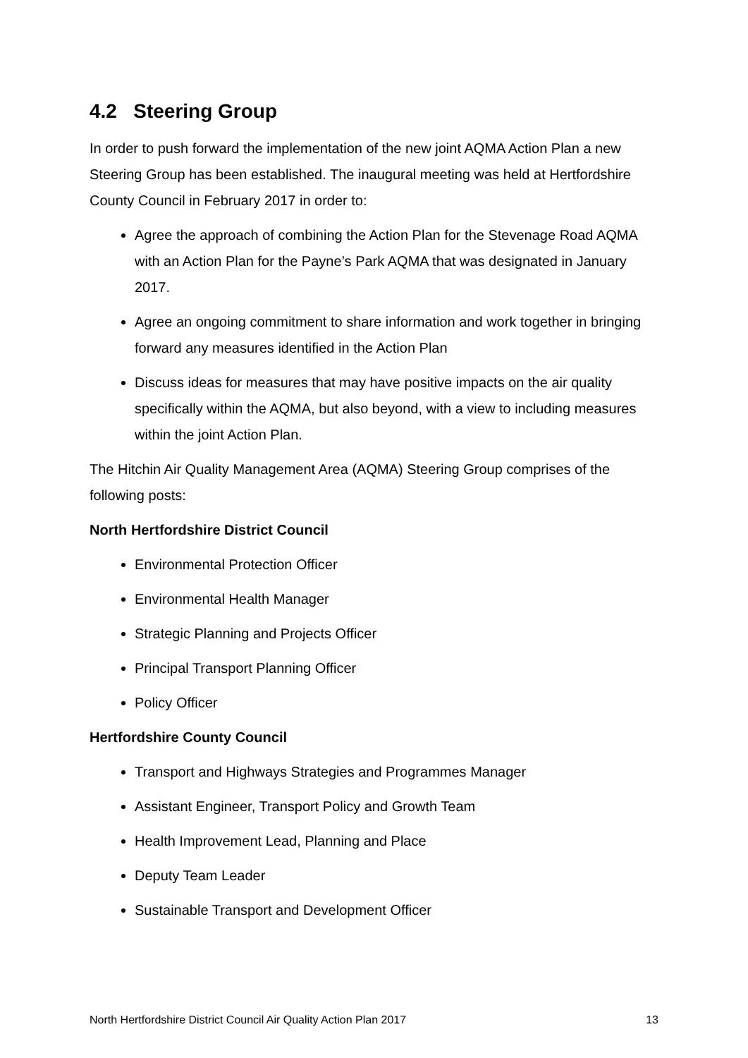4.2 Steering Group
In order to push forward the implementation of the new joint AQMA Action Plan a new Steering Group has been established. The inaugural meeting was held at Hertfordshire County Council in February 2017 in order to:
Agree the approach of combining the Action Plan for the Stevenage Road AQMA with an Action Plan for the Payne’s Park AQMA that was designated in January 2017.
Agree an ongoing commitment to share information and work together in bringing forward any measures identified in the Action Plan
Discuss ideas for measures that may have positive impacts on the air quality specifically within the AQMA, but also beyond, with a view to including measures within the joint Action Plan.
The Hitchin Air Quality Management Area (AQMA) Steering Group comprises of the following posts:
North Hertfordshire District Council
Environmental Protection Officer
Environmental Health Manager
Strategic Planning and Projects Officer
Principal Transport Planning Officer
Policy Officer
Hertfordshire County Council
Transport and Highways Strategies and Programmes Manager
Assistant Engineer, Transport Policy and Growth Team
Health Improvement Lead, Planning and Place
Deputy Team Leader
Sustainable Transport and Development Officer
North Hertfordshire District Council Air Quality Action Plan 2017 13